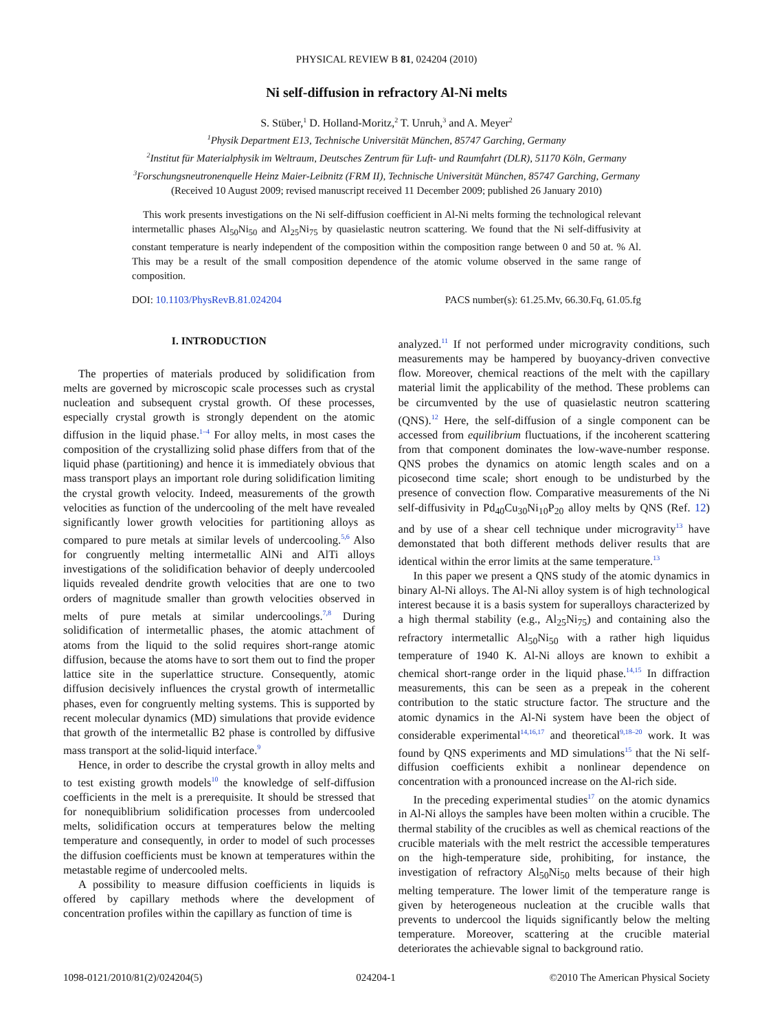PHYSICAL REVIEW B 81, 024204 (2010)
Ni self-diffusion in refractory Al-Ni melts
S. Stüber,<sup>1</sup> D. Holland-Moritz,<sup>2</sup> T. Unruh,<sup>3</sup> and A. Meyer<sup>2</sup>
<sup>1</sup> Physik Department E13, Technische Universität München, 85747 Garching, Germany
<sup>2</sup> Institut für Materialphysik im Weltraum, Deutsches Zentrum für Luft- und Raumfahrt (DLR), 51170 Köln, Germany
<sup>3</sup> Forschungsneutronenquelle Heinz Maier-Leibnitz (FRM II), Technische Universität München, 85747 Garching, Germany
(Received 10 August 2009; revised manuscript received 11 December 2009; published 26 January 2010)
This work presents investigations on the Ni self-diffusion coefficient in Al-Ni melts forming the technological relevant intermetallic phases Al<sub>50</sub>Ni<sub>50</sub> and Al<sub>25</sub>Ni<sub>75</sub> by quasielastic neutron scattering. We found that the Ni self-diffusivity at constant temperature is nearly independent of the composition within the composition range between 0 and 50 at. % Al. This may be a result of the small composition dependence of the atomic volume observed in the same range of composition.
DOI: 10.1103/PhysRevB.81.024204 PACS number(s): 61.25.Mv, 66.30.Fq, 61.05.fg
I. INTRODUCTION
The properties of materials produced by solidification from melts are governed by microscopic scale processes such as crystal nucleation and subsequent crystal growth. Of these processes, especially crystal growth is strongly dependent on the atomic diffusion in the liquid phase.<sup>1–4</sup> For alloy melts, in most cases the composition of the crystallizing solid phase differs from that of the liquid phase (partitioning) and hence it is immediately obvious that mass transport plays an important role during solidification limiting the crystal growth velocity. Indeed, measurements of the growth velocities as function of the undercooling of the melt have revealed significantly lower growth velocities for partitioning alloys as compared to pure metals at similar levels of undercooling.<sup>5,6</sup> Also for congruently melting intermetallic AlNi and AlTi alloys investigations of the solidification behavior of deeply undercooled liquids revealed dendrite growth velocities that are one to two orders of magnitude smaller than growth velocities observed in melts of pure metals at similar undercoolings.<sup>7,8</sup> During solidification of intermetallic phases, the atomic attachment of atoms from the liquid to the solid requires short-range atomic diffusion, because the atoms have to sort them out to find the proper lattice site in the superlattice structure. Consequently, atomic diffusion decisively influences the crystal growth of intermetallic phases, even for congruently melting systems. This is supported by recent molecular dynamics (MD) simulations that provide evidence that growth of the intermetallic B2 phase is controlled by diffusive mass transport at the solid-liquid interface.<sup>9</sup>
Hence, in order to describe the crystal growth in alloy melts and to test existing growth models<sup>10</sup> the knowledge of self-diffusion coefficients in the melt is a prerequisite. It should be stressed that for nonequiblibrium solidification processes from undercooled melts, solidification occurs at temperatures below the melting temperature and consequently, in order to model of such processes the diffusion coefficients must be known at temperatures within the metastable regime of undercooled melts.
A possibility to measure diffusion coefficients in liquids is offered by capillary methods where the development of concentration profiles within the capillary as function of time is
analyzed.<sup>11</sup> If not performed under microgravity conditions, such measurements may be hampered by buoyancy-driven convective flow. Moreover, chemical reactions of the melt with the capillary material limit the applicability of the method. These problems can be circumvented by the use of quasielastic neutron scattering (QNS).<sup>12</sup> Here, the self-diffusion of a single component can be accessed from equilibrium fluctuations, if the incoherent scattering from that component dominates the low-wave-number response. QNS probes the dynamics on atomic length scales and on a picosecond time scale; short enough to be undisturbed by the presence of convection flow. Comparative measurements of the Ni self-diffusivity in Pd<sub>40</sub>Cu<sub>30</sub>Ni<sub>10</sub>P<sub>20</sub> alloy melts by QNS (Ref. 12) and by use of a shear cell technique under microgravity<sup>13</sup> have demonstated that both different methods deliver results that are identical within the error limits at the same temperature.<sup>13</sup>
In this paper we present a QNS study of the atomic dynamics in binary Al-Ni alloys. The Al-Ni alloy system is of high technological interest because it is a basis system for superalloys characterized by a high thermal stability (e.g., Al<sub>25</sub>Ni<sub>75</sub>) and containing also the refractory intermetallic Al<sub>50</sub>Ni<sub>50</sub> with a rather high liquidus temperature of 1940 K. Al-Ni alloys are known to exhibit a chemical short-range order in the liquid phase.<sup>14,15</sup> In diffraction measurements, this can be seen as a prepeak in the coherent contribution to the static structure factor. The structure and the atomic dynamics in the Al-Ni system have been the object of considerable experimental<sup>14,16,17</sup> and theoretical<sup>9,18–20</sup> work. It was found by QNS experiments and MD simulations<sup>15</sup> that the Ni self-diffusion coefficients exhibit a nonlinear dependence on concentration with a pronounced increase on the Al-rich side.
In the preceding experimental studies<sup>17</sup> on the atomic dynamics in Al-Ni alloys the samples have been molten within a crucible. The thermal stability of the crucibles as well as chemical reactions of the crucible materials with the melt restrict the accessible temperatures on the high-temperature side, prohibiting, for instance, the investigation of refractory Al<sub>50</sub>Ni<sub>50</sub> melts because of their high melting temperature. The lower limit of the temperature range is given by heterogeneous nucleation at the crucible walls that prevents to undercool the liquids significantly below the melting temperature. Moreover, scattering at the crucible material deteriorates the achievable signal to background ratio.
1098-0121/2010/81(2)/024204(5) 024204-1 ©2010 The American Physical Society